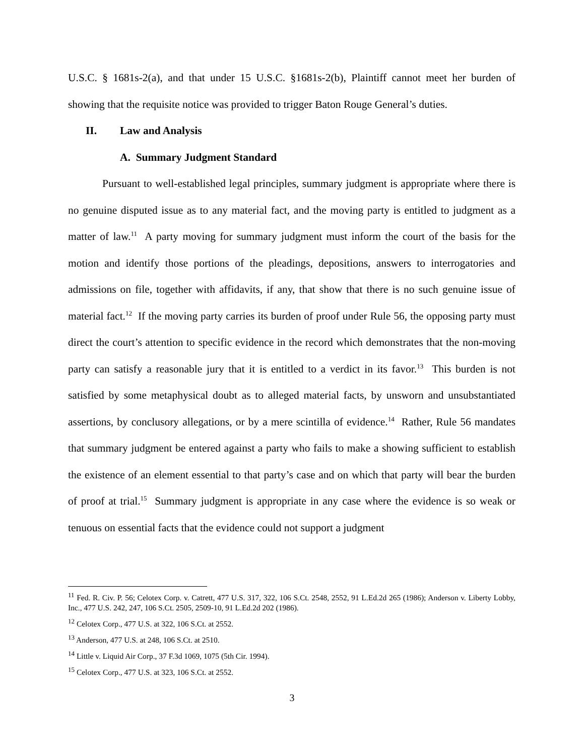U.S.C. § 1681s-2(a), and that under 15 U.S.C. §1681s-2(b), Plaintiff cannot meet her burden of showing that the requisite notice was provided to trigger Baton Rouge General’s duties.
II. Law and Analysis
A. Summary Judgment Standard
Pursuant to well-established legal principles, summary judgment is appropriate where there is no genuine disputed issue as to any material fact, and the moving party is entitled to judgment as a matter of law.<sup>11</sup> A party moving for summary judgment must inform the court of the basis for the motion and identify those portions of the pleadings, depositions, answers to interrogatories and admissions on file, together with affidavits, if any, that show that there is no such genuine issue of material fact.<sup>12</sup> If the moving party carries its burden of proof under Rule 56, the opposing party must direct the court’s attention to specific evidence in the record which demonstrates that the non-moving party can satisfy a reasonable jury that it is entitled to a verdict in its favor.<sup>13</sup> This burden is not satisfied by some metaphysical doubt as to alleged material facts, by unsworn and unsubstantiated assertions, by conclusory allegations, or by a mere scintilla of evidence.<sup>14</sup> Rather, Rule 56 mandates that summary judgment be entered against a party who fails to make a showing sufficient to establish the existence of an element essential to that party’s case and on which that party will bear the burden of proof at trial.<sup>15</sup> Summary judgment is appropriate in any case where the evidence is so weak or tenuous on essential facts that the evidence could not support a judgment
<sup>11</sup> Fed. R. Civ. P. 56; Celotex Corp. v. Catrett, 477 U.S. 317, 322, 106 S.Ct. 2548, 2552, 91 L.Ed.2d 265 (1986); Anderson v. Liberty Lobby, Inc., 477 U.S. 242, 247, 106 S.Ct. 2505, 2509-10, 91 L.Ed.2d 202 (1986).
<sup>12</sup> Celotex Corp., 477 U.S. at 322, 106 S.Ct. at 2552.
<sup>13</sup> Anderson, 477 U.S. at 248, 106 S.Ct. at 2510.
<sup>14</sup> Little v. Liquid Air Corp., 37 F.3d 1069, 1075 (5th Cir. 1994).
<sup>15</sup> Celotex Corp., 477 U.S. at 323, 106 S.Ct. at 2552.
3